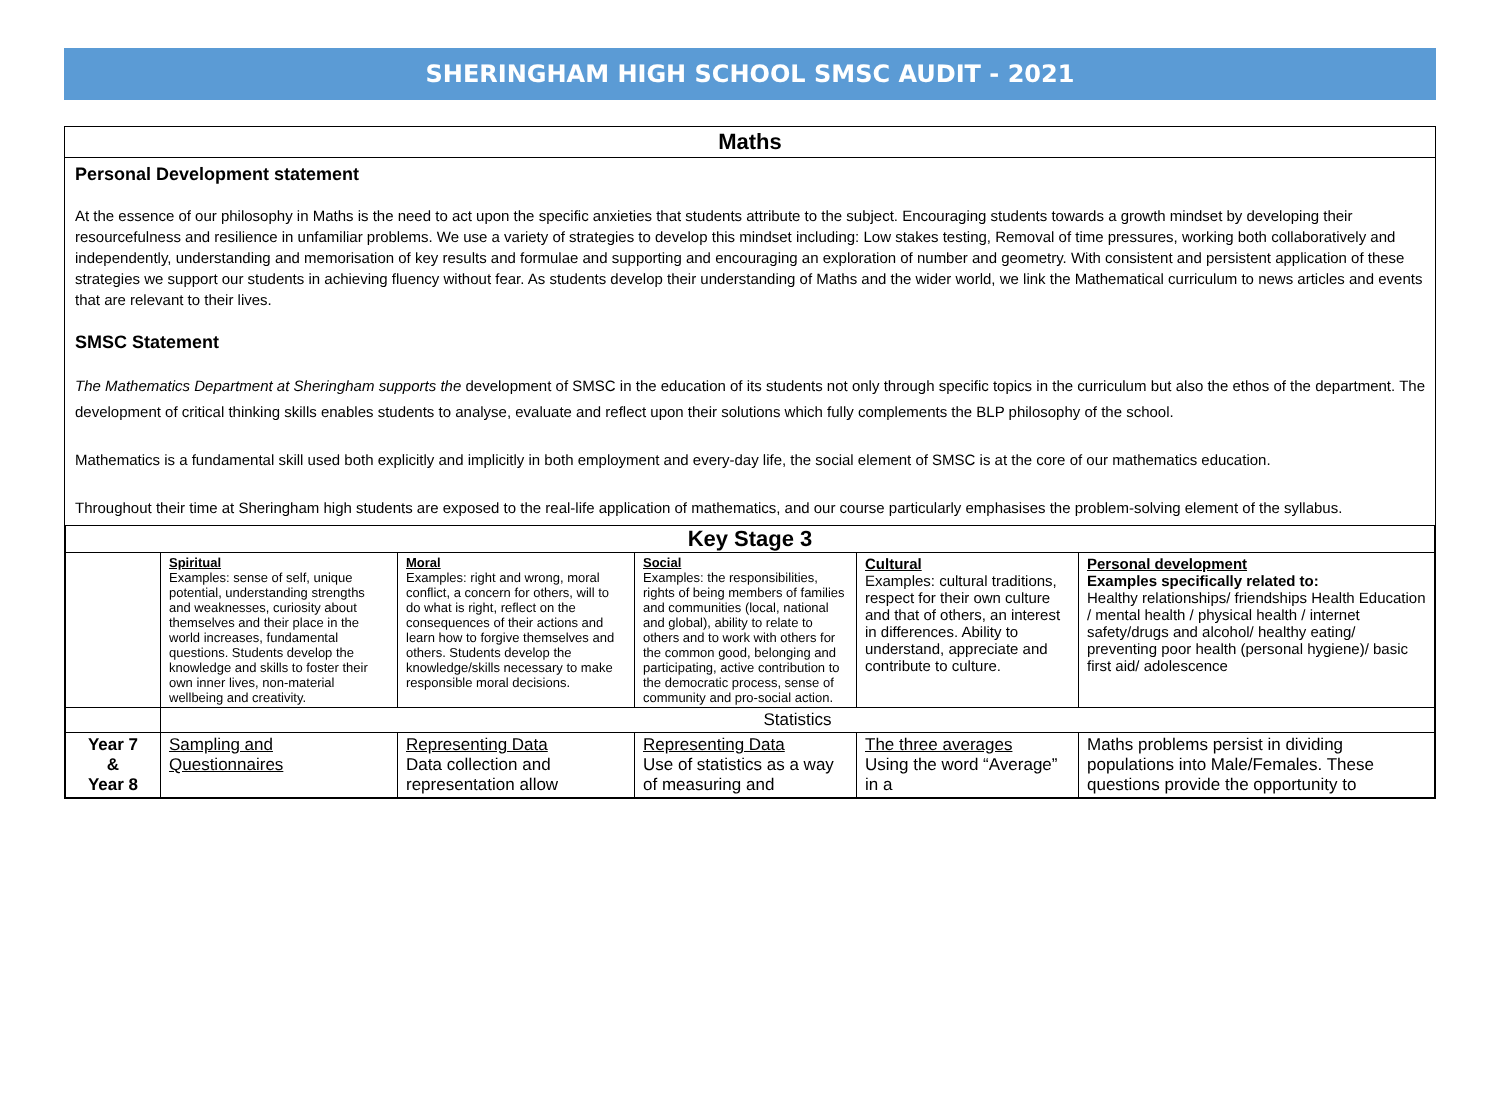SHERINGHAM HIGH SCHOOL SMSC AUDIT - 2021
Maths
Personal Development statement
At the essence of our philosophy in Maths is the need to act upon the specific anxieties that students attribute to the subject. Encouraging students towards a growth mindset by developing their resourcefulness and resilience in unfamiliar problems. We use a variety of strategies to develop this mindset including: Low stakes testing, Removal of time pressures, working both collaboratively and independently, understanding and memorisation of key results and formulae and supporting and encouraging an exploration of number and geometry. With consistent and persistent application of these strategies we support our students in achieving fluency without fear. As students develop their understanding of Maths and the wider world, we link the Mathematical curriculum to news articles and events that are relevant to their lives.
SMSC Statement
The Mathematics Department at Sheringham supports the development of SMSC in the education of its students not only through specific topics in the curriculum but also the ethos of the department. The development of critical thinking skills enables students to analyse, evaluate and reflect upon their solutions which fully complements the BLP philosophy of the school.
Mathematics is a fundamental skill used both explicitly and implicitly in both employment and every-day life, the social element of SMSC is at the core of our mathematics education.
Throughout their time at Sheringham high students are exposed to the real-life application of mathematics, and our course particularly emphasises the problem-solving element of the syllabus.
| Key Stage 3 | | | | | |
| --- | --- | --- | --- | --- | --- |
| | Spiritual Examples: sense of self, unique potential, understanding strengths and weaknesses, curiosity about themselves and their place in the world increases, fundamental questions. Students develop the knowledge and skills to foster their own inner lives, non-material wellbeing and creativity. | Moral Examples: right and wrong, moral conflict, a concern for others, will to do what is right, reflect on the consequences of their actions and learn how to forgive themselves and others. Students develop the knowledge/skills necessary to make responsible moral decisions. | Social Examples: the responsibilities, rights of being members of families and communities (local, national and global), ability to relate to others and to work with others for the common good, belonging and participating, active contribution to the democratic process, sense of community and pro-social action. | Cultural Examples: cultural traditions, respect for their own culture and that of others, an interest in differences. Ability to understand, appreciate and contribute to culture. | Personal development Examples specifically related to: Healthy relationships/ friendships Health Education / mental health / physical health / internet safety/drugs and alcohol/ healthy eating/ preventing poor health (personal hygiene)/ basic first aid/ adolescence |
| | Statistics | | | | |
| Year 7 & Year 8 | Sampling and Questionnaires | Representing Data Data collection and representation allow | Representing Data Use of statistics as a way of measuring and | The three averages Using the word “Average” in a | Maths problems persist in dividing populations into Male/Females. These questions provide the opportunity to |